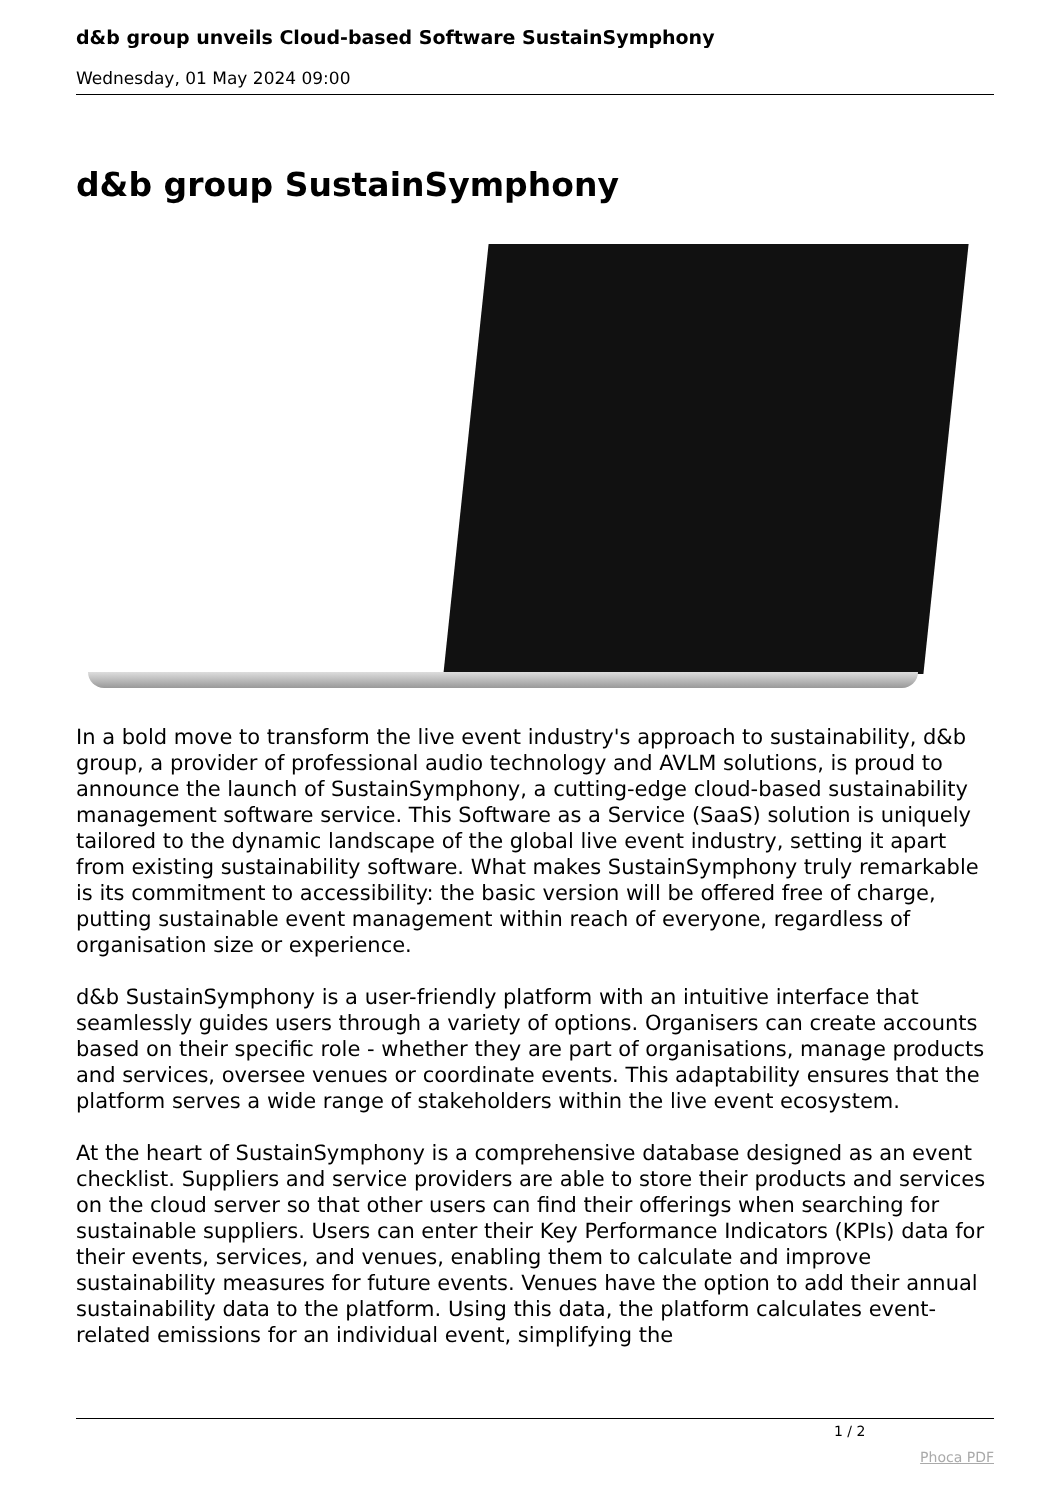d&b group unveils Cloud-based Software SustainSymphony
Wednesday, 01 May 2024 09:00
d&b group SustainSymphony
In a bold move to transform the live event industry's approach to sustainability, d&b group, a provider of professional audio technology and AVLM solutions, is proud to announce the launch of SustainSymphony, a cutting-edge cloud-based sustainability management software service. This Software as a Service (SaaS) solution is uniquely tailored to the dynamic landscape of the global live event industry, setting it apart from existing sustainability software. What makes SustainSymphony truly remarkable is its commitment to accessibility: the basic version will be offered free of charge, putting sustainable event management within reach of everyone, regardless of organisation size or experience.
d&b SustainSymphony is a user-friendly platform with an intuitive interface that seamlessly guides users through a variety of options. Organisers can create accounts based on their specific role - whether they are part of organisations, manage products and services, oversee venues or coordinate events. This adaptability ensures that the platform serves a wide range of stakeholders within the live event ecosystem.
At the heart of SustainSymphony is a comprehensive database designed as an event checklist. Suppliers and service providers are able to store their products and services on the cloud server so that other users can find their offerings when searching for sustainable suppliers. Users can enter their Key Performance Indicators (KPIs) data for their events, services, and venues, enabling them to calculate and improve sustainability measures for future events. Venues have the option to add their annual sustainability data to the platform. Using this data, the platform calculates event-related emissions for an individual event, simplifying the
1 / 2
Phoca PDF